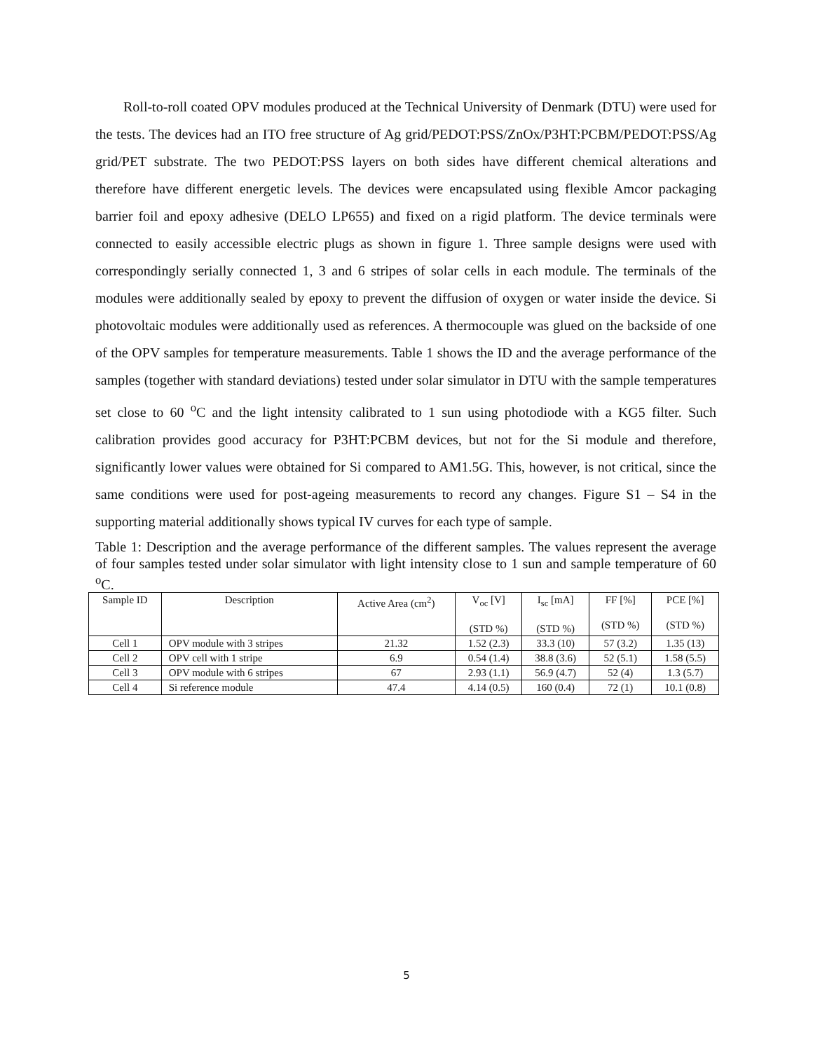Roll-to-roll coated OPV modules produced at the Technical University of Denmark (DTU) were used for the tests. The devices had an ITO free structure of Ag grid/PEDOT:PSS/ZnOx/P3HT:PCBM/PEDOT:PSS/Ag grid/PET substrate. The two PEDOT:PSS layers on both sides have different chemical alterations and therefore have different energetic levels. The devices were encapsulated using flexible Amcor packaging barrier foil and epoxy adhesive (DELO LP655) and fixed on a rigid platform. The device terminals were connected to easily accessible electric plugs as shown in figure 1. Three sample designs were used with correspondingly serially connected 1, 3 and 6 stripes of solar cells in each module. The terminals of the modules were additionally sealed by epoxy to prevent the diffusion of oxygen or water inside the device. Si photovoltaic modules were additionally used as references. A thermocouple was glued on the backside of one of the OPV samples for temperature measurements. Table 1 shows the ID and the average performance of the samples (together with standard deviations) tested under solar simulator in DTU with the sample temperatures set close to 60 <sup>o</sup>C and the light intensity calibrated to 1 sun using photodiode with a KG5 filter. Such calibration provides good accuracy for P3HT:PCBM devices, but not for the Si module and therefore, significantly lower values were obtained for Si compared to AM1.5G. This, however, is not critical, since the same conditions were used for post-ageing measurements to record any changes. Figure S1 – S4 in the supporting material additionally shows typical IV curves for each type of sample.
Table 1: Description and the average performance of the different samples. The values represent the average of four samples tested under solar simulator with light intensity close to 1 sun and sample temperature of 60 <sup>o</sup>C.
| Sample ID | Description | Active Area (cm<sup>2</sup>) | V<sub>oc</sub> [V] (STD %) | I<sub>sc</sub> [mA] (STD %) | FF [%] (STD %) | PCE [%] (STD %) |
| --- | --- | --- | --- | --- | --- | --- |
| Cell 1 | OPV module with 3 stripes | 21.32 | 1.52 (2.3) | 33.3 (10) | 57 (3.2) | 1.35 (13) |
| Cell 2 | OPV cell with 1 stripe | 6.9 | 0.54 (1.4) | 38.8 (3.6) | 52 (5.1) | 1.58 (5.5) |
| Cell 3 | OPV module with 6 stripes | 67 | 2.93 (1.1) | 56.9 (4.7) | 52 (4) | 1.3 (5.7) |
| Cell 4 | Si reference module | 47.4 | 4.14 (0.5) | 160 (0.4) | 72 (1) | 10.1 (0.8) |
5